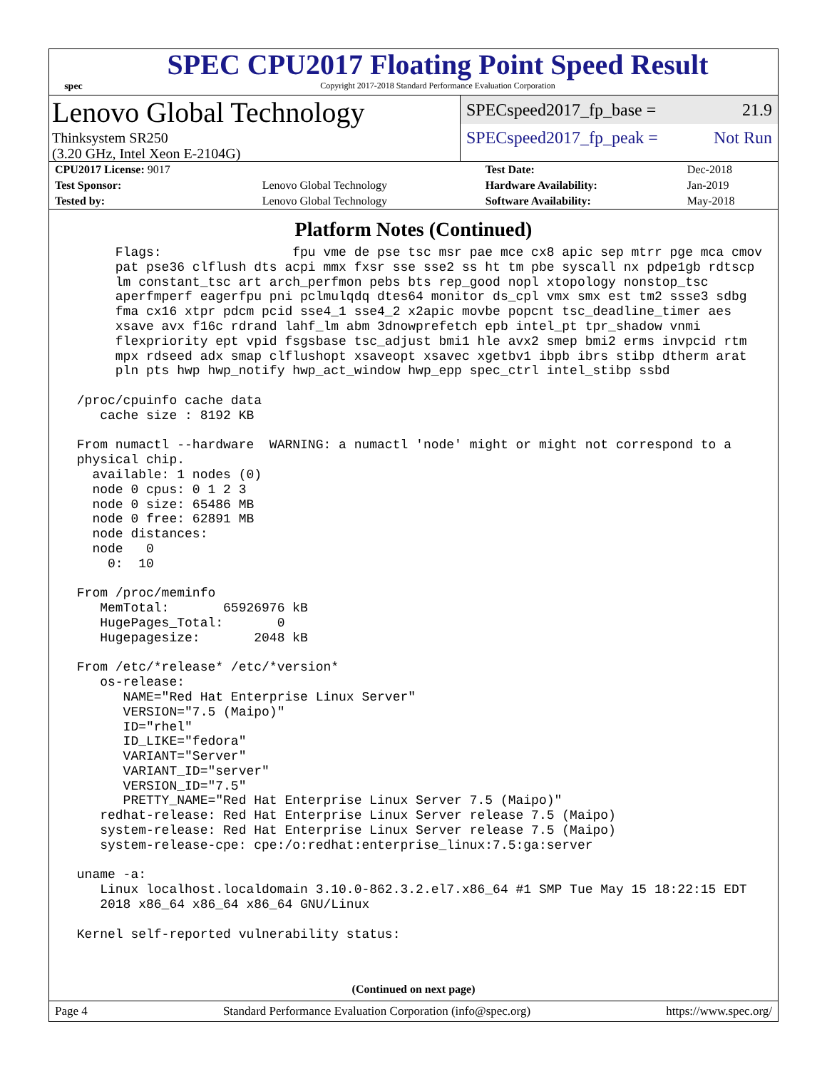spec
SPEC CPU2017 Floating Point Speed Result
Copyright 2017-2018 Standard Performance Evaluation Corporation
Lenovo Global Technology
Thinksystem SR250
(3.20 GHz, Intel Xeon E-2104G)
SPECspeed2017_fp_base = 21.9
SPECspeed2017_fp_peak = Not Run
| CPU2017 License: 9017 | | Test Date: | Dec-2018 |
| Test Sponsor: | Lenovo Global Technology | Hardware Availability: | Jan-2019 |
| Tested by: | Lenovo Global Technology | Software Availability: | May-2018 |
Platform Notes (Continued)
      Flags:                 fpu vme de pse tsc msr pae mce cx8 apic sep mtrr pge mca cmov
      pat pse36 clflush dts acpi mmx fxsr sse sse2 ss ht tm pbe syscall nx pdpe1gb rdtscp
      lm constant_tsc art arch_perfmon pebs bts rep_good nopl xtopology nonstop_tsc
      aperfmperf eagerfpu pni pclmulqdq dtes64 monitor ds_cpl vmx smx est tm2 ssse3 sdbg
      fma cx16 xtpr pdcm pcid sse4_1 sse4_2 x2apic movbe popcnt tsc_deadline_timer aes
      xsave avx f16c rdrand lahf_lm abm 3dnowprefetch epb intel_pt tpr_shadow vnmi
      flexpriority ept vpid fsgsbase tsc_adjust bmi1 hle avx2 smep bmi2 erms invpcid rtm
      mpx rdseed adx smap clflushopt xsaveopt xsavec xgetbv1 ibpb ibrs stibp dtherm arat
      pln pts hwp hwp_notify hwp_act_window hwp_epp spec_ctrl intel_stibp ssbd

 /proc/cpuinfo cache data
    cache size : 8192 KB

 From numactl --hardware  WARNING: a numactl 'node' might or might not correspond to a
 physical chip.
   available: 1 nodes (0)
   node 0 cpus: 0 1 2 3
   node 0 size: 65486 MB
   node 0 free: 62891 MB
   node distances:
   node   0
     0:  10

 From /proc/meminfo
    MemTotal:       65926976 kB
    HugePages_Total:       0
    Hugepagesize:       2048 kB

 From /etc/*release* /etc/*version*
    os-release:
       NAME="Red Hat Enterprise Linux Server"
       VERSION="7.5 (Maipo)"
       ID="rhel"
       ID_LIKE="fedora"
       VARIANT="Server"
       VARIANT_ID="server"
       VERSION_ID="7.5"
       PRETTY_NAME="Red Hat Enterprise Linux Server 7.5 (Maipo)"
    redhat-release: Red Hat Enterprise Linux Server release 7.5 (Maipo)
    system-release: Red Hat Enterprise Linux Server release 7.5 (Maipo)
    system-release-cpe: cpe:/o:redhat:enterprise_linux:7.5:ga:server

 uname -a:
    Linux localhost.localdomain 3.10.0-862.3.2.el7.x86_64 #1 SMP Tue May 15 18:22:15 EDT
    2018 x86_64 x86_64 x86_64 GNU/Linux

 Kernel self-reported vulnerability status:
(Continued on next page)
Page 4 Standard Performance Evaluation Corporation (info@spec.org) https://www.spec.org/